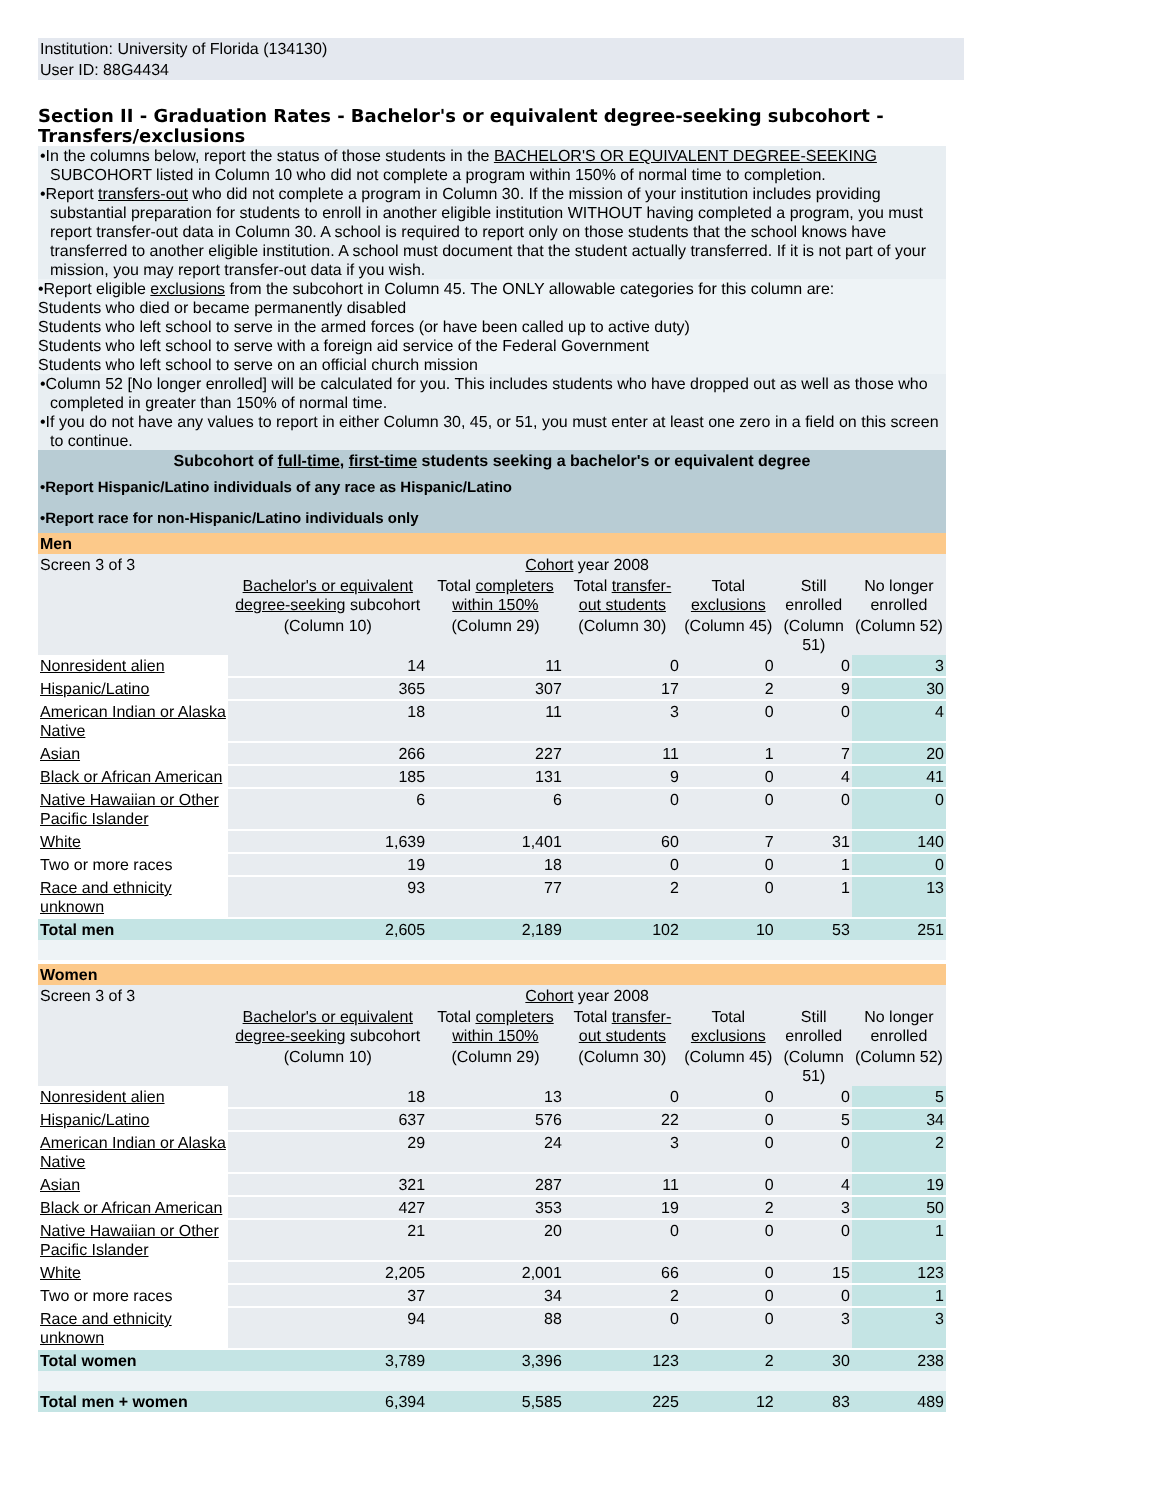Institution: University of Florida (134130)
User ID: 88G4434
Section II - Graduation Rates - Bachelor's or equivalent degree-seeking subcohort - Transfers/exclusions
•In the columns below, report the status of those students in the BACHELOR'S OR EQUIVALENT DEGREE-SEEKING SUBCOHORT listed in Column 10 who did not complete a program within 150% of normal time to completion.
•Report transfers-out who did not complete a program in Column 30. If the mission of your institution includes providing substantial preparation for students to enroll in another eligible institution WITHOUT having completed a program, you must report transfer-out data in Column 30. A school is required to report only on those students that the school knows have transferred to another eligible institution. A school must document that the student actually transferred. If it is not part of your mission, you may report transfer-out data if you wish.
•Report eligible exclusions from the subcohort in Column 45. The ONLY allowable categories for this column are:
Students who died or became permanently disabled
Students who left school to serve in the armed forces (or have been called up to active duty)
Students who left school to serve with a foreign aid service of the Federal Government
Students who left school to serve on an official church mission
•Column 52 [No longer enrolled] will be calculated for you. This includes students who have dropped out as well as those who completed in greater than 150% of normal time.
•If you do not have any values to report in either Column 30, 45, or 51, you must enter at least one zero in a field on this screen to continue.
| Subcohort of full-time , first-time students seeking a bachelor's or equivalent degree |
| •Report Hispanic/Latino individuals of any race as Hispanic/Latino |
| •Report race for non-Hispanic/Latino individuals only |
| Men | | | | | | |
| Screen 3 of 3 | Cohort year 2008 | | | | | |
| | Bachelor's or equivalent degree-seeking subcohort | Total completers within 150% | Total transfer-out students | Total exclusions | Still enrolled | No longer enrolled |
| | (Column 10) | (Column 29) | (Column 30) | (Column 45) | (Column 51) | (Column 52) |
| Nonresident alien | 14 | 11 | 0 | 0 | 0 | 3 |
| Hispanic/Latino | 365 | 307 | 17 | 2 | 9 | 30 |
| American Indian or Alaska Native | 18 | 11 | 3 | 0 | 0 | 4 |
| Asian | 266 | 227 | 11 | 1 | 7 | 20 |
| Black or African American | 185 | 131 | 9 | 0 | 4 | 41 |
| Native Hawaiian or Other Pacific Islander | 6 | 6 | 0 | 0 | 0 | 0 |
| White | 1,639 | 1,401 | 60 | 7 | 31 | 140 |
| Two or more races | 19 | 18 | 0 | 0 | 1 | 0 |
| Race and ethnicity unknown | 93 | 77 | 2 | 0 | 1 | 13 |
| Total men | 2,605 | 2,189 | 102 | 10 | 53 | 251 |
| Women | | | | | | |
| Screen 3 of 3 | Cohort year 2008 | | | | | |
| | Bachelor's or equivalent degree-seeking subcohort | Total completers within 150% | Total transfer-out students | Total exclusions | Still enrolled | No longer enrolled |
| | (Column 10) | (Column 29) | (Column 30) | (Column 45) | (Column 51) | (Column 52) |
| Nonresident alien | 18 | 13 | 0 | 0 | 0 | 5 |
| Hispanic/Latino | 637 | 576 | 22 | 0 | 5 | 34 |
| American Indian or Alaska Native | 29 | 24 | 3 | 0 | 0 | 2 |
| Asian | 321 | 287 | 11 | 0 | 4 | 19 |
| Black or African American | 427 | 353 | 19 | 2 | 3 | 50 |
| Native Hawaiian or Other Pacific Islander | 21 | 20 | 0 | 0 | 0 | 1 |
| White | 2,205 | 2,001 | 66 | 0 | 15 | 123 |
| Two or more races | 37 | 34 | 2 | 0 | 0 | 1 |
| Race and ethnicity unknown | 94 | 88 | 0 | 0 | 3 | 3 |
| Total women | 3,789 | 3,396 | 123 | 2 | 30 | 238 |
| Total men + women | 6,394 | 5,585 | 225 | 12 | 83 | 489 |